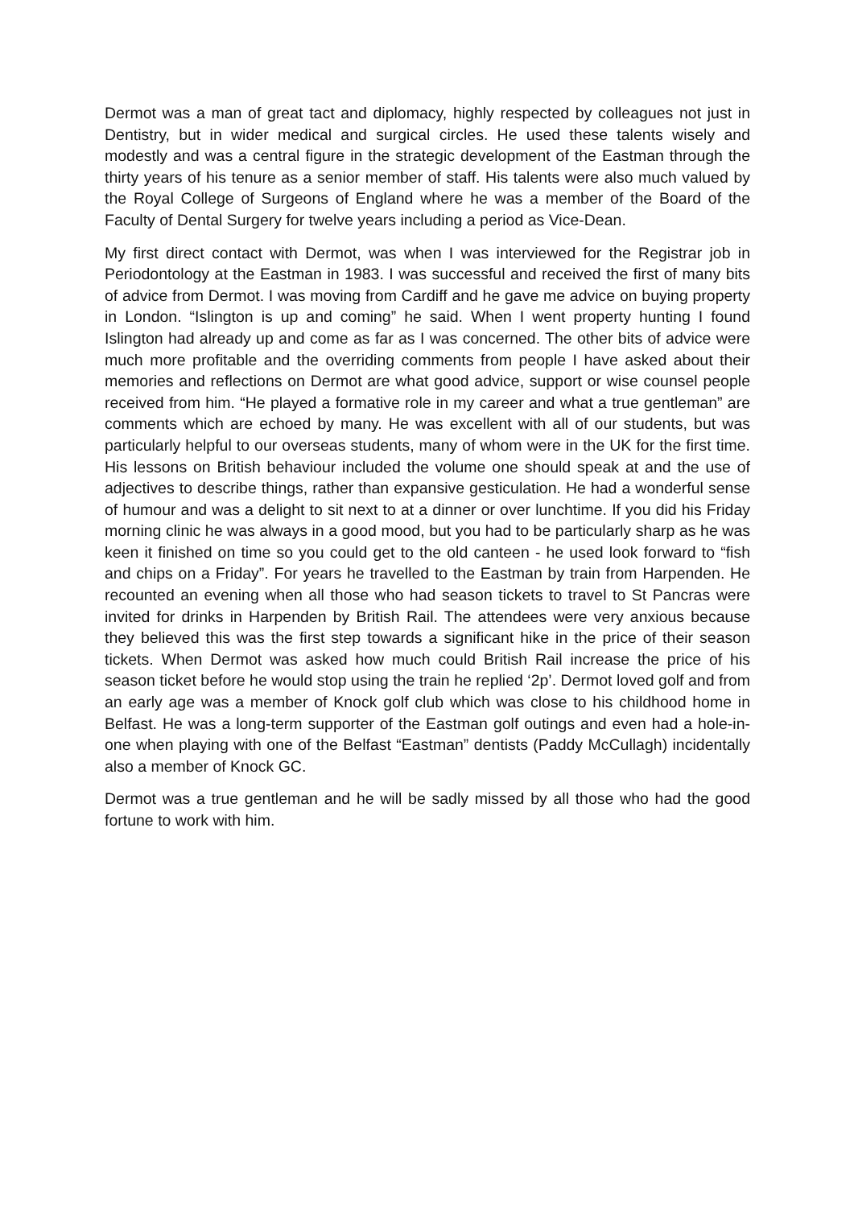Dermot was a man of great tact and diplomacy, highly respected by colleagues not just in Dentistry, but in wider medical and surgical circles. He used these talents wisely and modestly and was a central figure in the strategic development of the Eastman through the thirty years of his tenure as a senior member of staff. His talents were also much valued by the Royal College of Surgeons of England where he was a member of the Board of the Faculty of Dental Surgery for twelve years including a period as Vice-Dean.
My first direct contact with Dermot, was when I was interviewed for the Registrar job in Periodontology at the Eastman in 1983. I was successful and received the first of many bits of advice from Dermot. I was moving from Cardiff and he gave me advice on buying property in London. “Islington is up and coming” he said. When I went property hunting I found Islington had already up and come as far as I was concerned. The other bits of advice were much more profitable and the overriding comments from people I have asked about their memories and reflections on Dermot are what good advice, support or wise counsel people received from him. “He played a formative role in my career and what a true gentleman” are comments which are echoed by many. He was excellent with all of our students, but was particularly helpful to our overseas students, many of whom were in the UK for the first time. His lessons on British behaviour included the volume one should speak at and the use of adjectives to describe things, rather than expansive gesticulation. He had a wonderful sense of humour and was a delight to sit next to at a dinner or over lunchtime. If you did his Friday morning clinic he was always in a good mood, but you had to be particularly sharp as he was keen it finished on time so you could get to the old canteen - he used look forward to “fish and chips on a Friday”. For years he travelled to the Eastman by train from Harpenden. He recounted an evening when all those who had season tickets to travel to St Pancras were invited for drinks in Harpenden by British Rail. The attendees were very anxious because they believed this was the first step towards a significant hike in the price of their season tickets. When Dermot was asked how much could British Rail increase the price of his season ticket before he would stop using the train he replied ‘2p’. Dermot loved golf and from an early age was a member of Knock golf club which was close to his childhood home in Belfast. He was a long-term supporter of the Eastman golf outings and even had a hole-in-one when playing with one of the Belfast “Eastman” dentists (Paddy McCullagh) incidentally also a member of Knock GC.
Dermot was a true gentleman and he will be sadly missed by all those who had the good fortune to work with him.